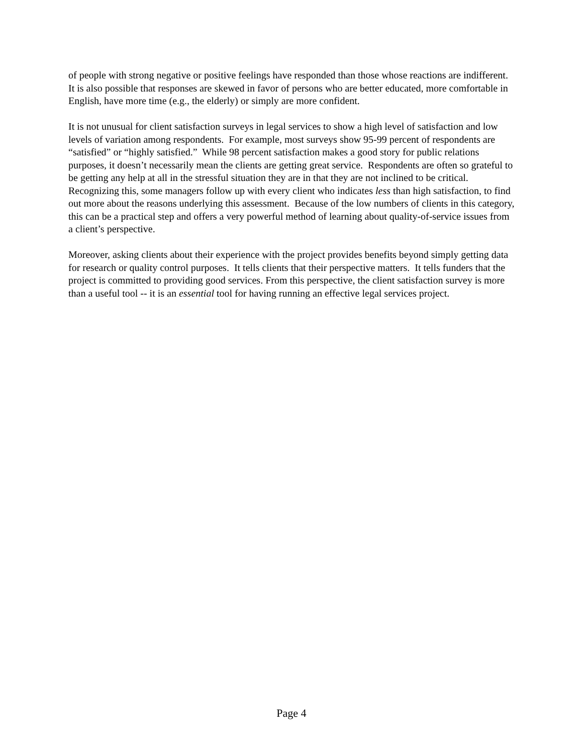of people with strong negative or positive feelings have responded than those whose reactions are indifferent. It is also possible that responses are skewed in favor of persons who are better educated, more comfortable in English, have more time (e.g., the elderly) or simply are more confident.
It is not unusual for client satisfaction surveys in legal services to show a high level of satisfaction and low levels of variation among respondents. For example, most surveys show 95-99 percent of respondents are “satisfied” or “highly satisfied.” While 98 percent satisfaction makes a good story for public relations purposes, it doesn’t necessarily mean the clients are getting great service. Respondents are often so grateful to be getting any help at all in the stressful situation they are in that they are not inclined to be critical. Recognizing this, some managers follow up with every client who indicates less than high satisfaction, to find out more about the reasons underlying this assessment. Because of the low numbers of clients in this category, this can be a practical step and offers a very powerful method of learning about quality-of-service issues from a client’s perspective.
Moreover, asking clients about their experience with the project provides benefits beyond simply getting data for research or quality control purposes. It tells clients that their perspective matters. It tells funders that the project is committed to providing good services. From this perspective, the client satisfaction survey is more than a useful tool -- it is an essential tool for having running an effective legal services project.
Page 4